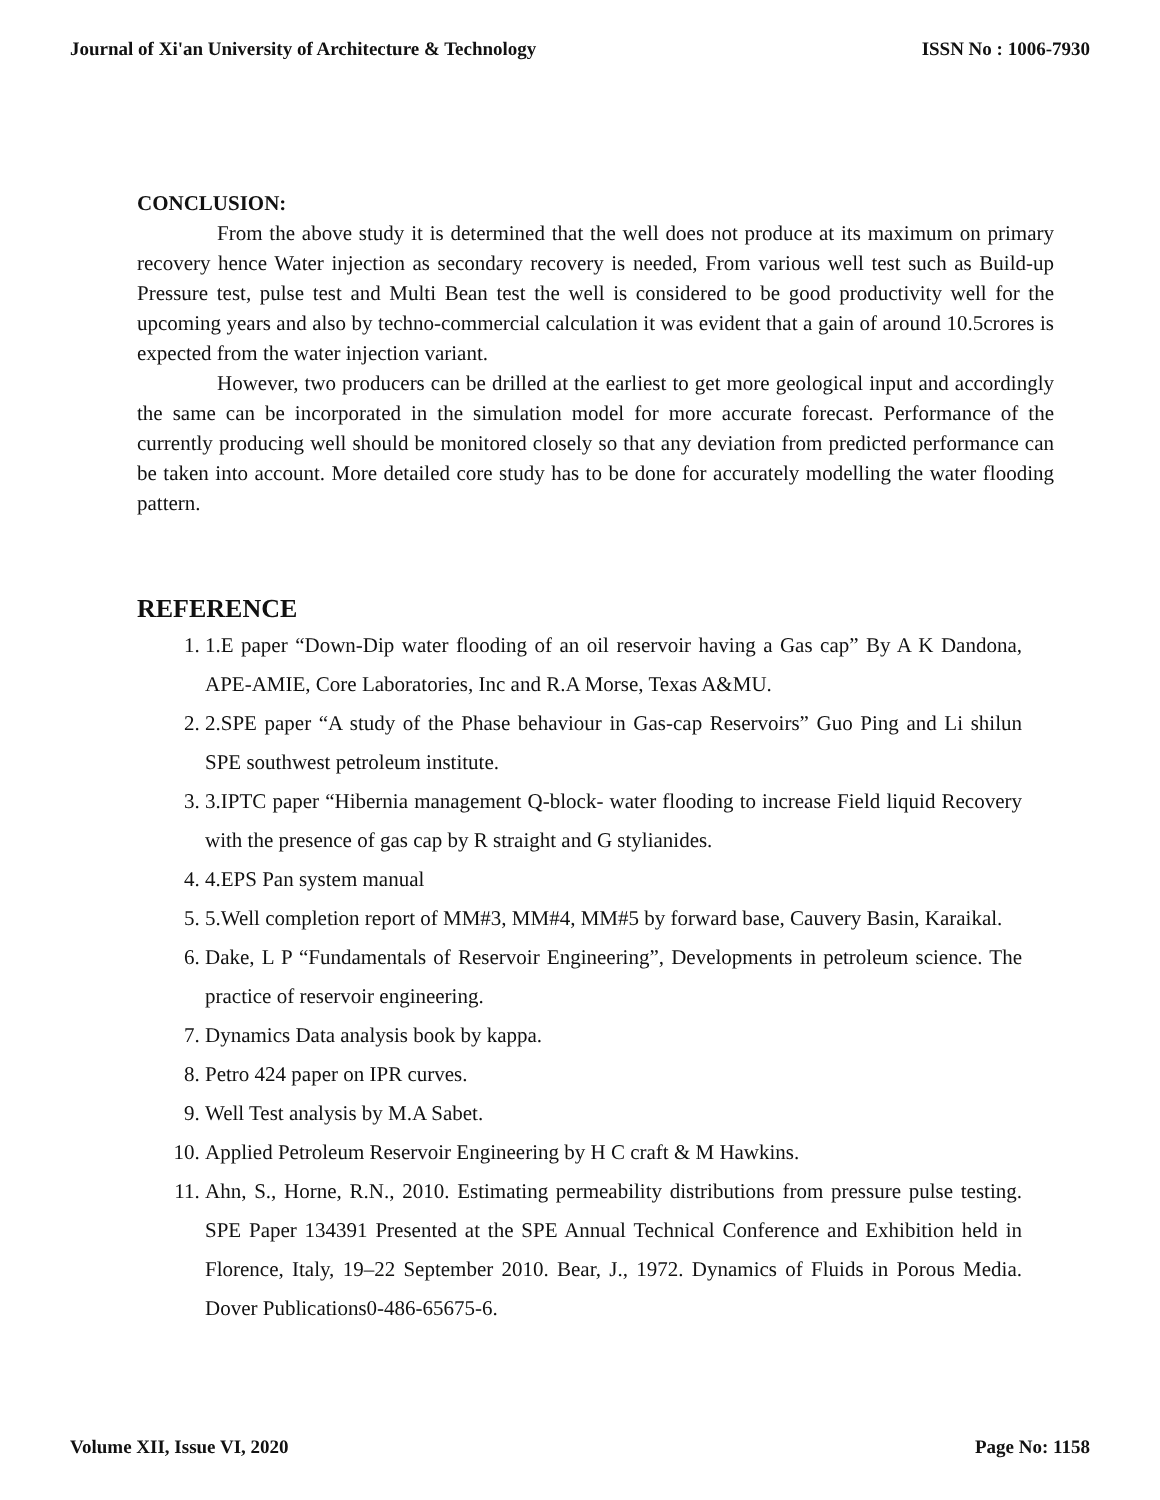Journal of Xi'an University of Architecture & Technology ISSN No : 1006-7930
CONCLUSION:
From the above study it is determined that the well does not produce at its maximum on primary recovery hence Water injection as secondary recovery is needed, From various well test such as Build-up Pressure test, pulse test and Multi Bean test the well is considered to be good productivity well for the upcoming years and also by techno-commercial calculation it was evident that a gain of around 10.5crores is expected from the water injection variant.
However, two producers can be drilled at the earliest to get more geological input and accordingly the same can be incorporated in the simulation model for more accurate forecast. Performance of the currently producing well should be monitored closely so that any deviation from predicted performance can be taken into account. More detailed core study has to be done for accurately modelling the water flooding pattern.
REFERENCE
1. 1.E paper “Down-Dip water flooding of an oil reservoir having a Gas cap” By A K Dandona, APE-AMIE, Core Laboratories, Inc and R.A Morse, Texas A&MU.
2. 2.SPE paper “A study of the Phase behaviour in Gas-cap Reservoirs” Guo Ping and Li shilun SPE southwest petroleum institute.
3. 3.IPTC paper “Hibernia management Q-block- water flooding to increase Field liquid Recovery with the presence of gas cap by R straight and G stylianides.
4. 4.EPS Pan system manual
5. 5.Well completion report of MM#3, MM#4, MM#5 by forward base, Cauvery Basin, Karaikal.
6. Dake, L P “Fundamentals of Reservoir Engineering”, Developments in petroleum science. The practice of reservoir engineering.
7. Dynamics Data analysis book by kappa.
8. Petro 424 paper on IPR curves.
9. Well Test analysis by M.A Sabet.
10. Applied Petroleum Reservoir Engineering by H C craft & M Hawkins.
11. Ahn, S., Horne, R.N., 2010. Estimating permeability distributions from pressure pulse testing. SPE Paper 134391 Presented at the SPE Annual Technical Conference and Exhibition held in Florence, Italy, 19–22 September 2010. Bear, J., 1972. Dynamics of Fluids in Porous Media. Dover Publications0-486-65675-6.
Volume XII, Issue VI, 2020 Page No: 1158